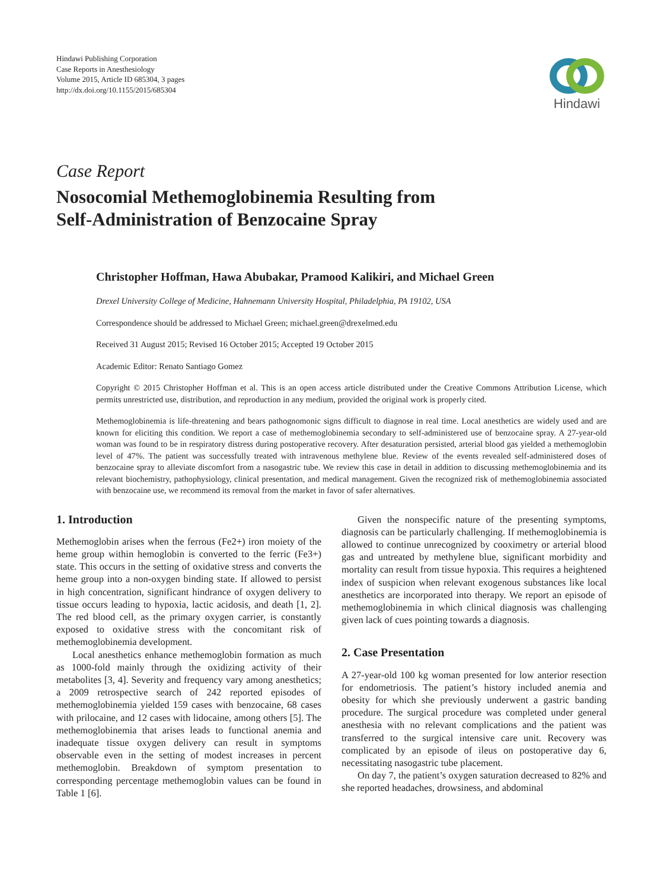Hindawi Publishing Corporation
Case Reports in Anesthesiology
Volume 2015, Article ID 685304, 3 pages
http://dx.doi.org/10.1155/2015/685304
Hindawi
Case Report
Nosocomial Methemoglobinemia Resulting from
Self-Administration of Benzocaine Spray
Christopher Hoffman, Hawa Abubakar, Pramood Kalikiri, and Michael Green
Drexel University College of Medicine, Hahnemann University Hospital, Philadelphia, PA 19102, USA
Correspondence should be addressed to Michael Green; michael.green@drexelmed.edu
Received 31 August 2015; Revised 16 October 2015; Accepted 19 October 2015
Academic Editor: Renato Santiago Gomez
Copyright © 2015 Christopher Hoffman et al. This is an open access article distributed under the Creative Commons Attribution License, which permits unrestricted use, distribution, and reproduction in any medium, provided the original work is properly cited.
Methemoglobinemia is life-threatening and bears pathognomonic signs difficult to diagnose in real time. Local anesthetics are widely used and are known for eliciting this condition. We report a case of methemoglobinemia secondary to self-administered use of benzocaine spray. A 27-year-old woman was found to be in respiratory distress during postoperative recovery. After desaturation persisted, arterial blood gas yielded a methemoglobin level of 47%. The patient was successfully treated with intravenous methylene blue. Review of the events revealed self-administered doses of benzocaine spray to alleviate discomfort from a nasogastric tube. We review this case in detail in addition to discussing methemoglobinemia and its relevant biochemistry, pathophysiology, clinical presentation, and medical management. Given the recognized risk of methemoglobinemia associated with benzocaine use, we recommend its removal from the market in favor of safer alternatives.
1. Introduction
Methemoglobin arises when the ferrous (Fe2+) iron moiety of the heme group within hemoglobin is converted to the ferric (Fe3+) state. This occurs in the setting of oxidative stress and converts the heme group into a non-oxygen binding state. If allowed to persist in high concentration, significant hindrance of oxygen delivery to tissue occurs leading to hypoxia, lactic acidosis, and death [1, 2]. The red blood cell, as the primary oxygen carrier, is constantly exposed to oxidative stress with the concomitant risk of methemoglobinemia development.
Local anesthetics enhance methemoglobin formation as much as 1000-fold mainly through the oxidizing activity of their metabolites [3, 4]. Severity and frequency vary among anesthetics; a 2009 retrospective search of 242 reported episodes of methemoglobinemia yielded 159 cases with benzocaine, 68 cases with prilocaine, and 12 cases with lidocaine, among others [5]. The methemoglobinemia that arises leads to functional anemia and inadequate tissue oxygen delivery can result in symptoms observable even in the setting of modest increases in percent methemoglobin. Breakdown of symptom presentation to corresponding percentage methemoglobin values can be found in Table 1 [6].
Given the nonspecific nature of the presenting symptoms, diagnosis can be particularly challenging. If methemoglobinemia is allowed to continue unrecognized by cooximetry or arterial blood gas and untreated by methylene blue, significant morbidity and mortality can result from tissue hypoxia. This requires a heightened index of suspicion when relevant exogenous substances like local anesthetics are incorporated into therapy. We report an episode of methemoglobinemia in which clinical diagnosis was challenging given lack of cues pointing towards a diagnosis.
2. Case Presentation
A 27-year-old 100 kg woman presented for low anterior resection for endometriosis. The patient’s history included anemia and obesity for which she previously underwent a gastric banding procedure. The surgical procedure was completed under general anesthesia with no relevant complications and the patient was transferred to the surgical intensive care unit. Recovery was complicated by an episode of ileus on postoperative day 6, necessitating nasogastric tube placement.
On day 7, the patient’s oxygen saturation decreased to 82% and she reported headaches, drowsiness, and abdominal